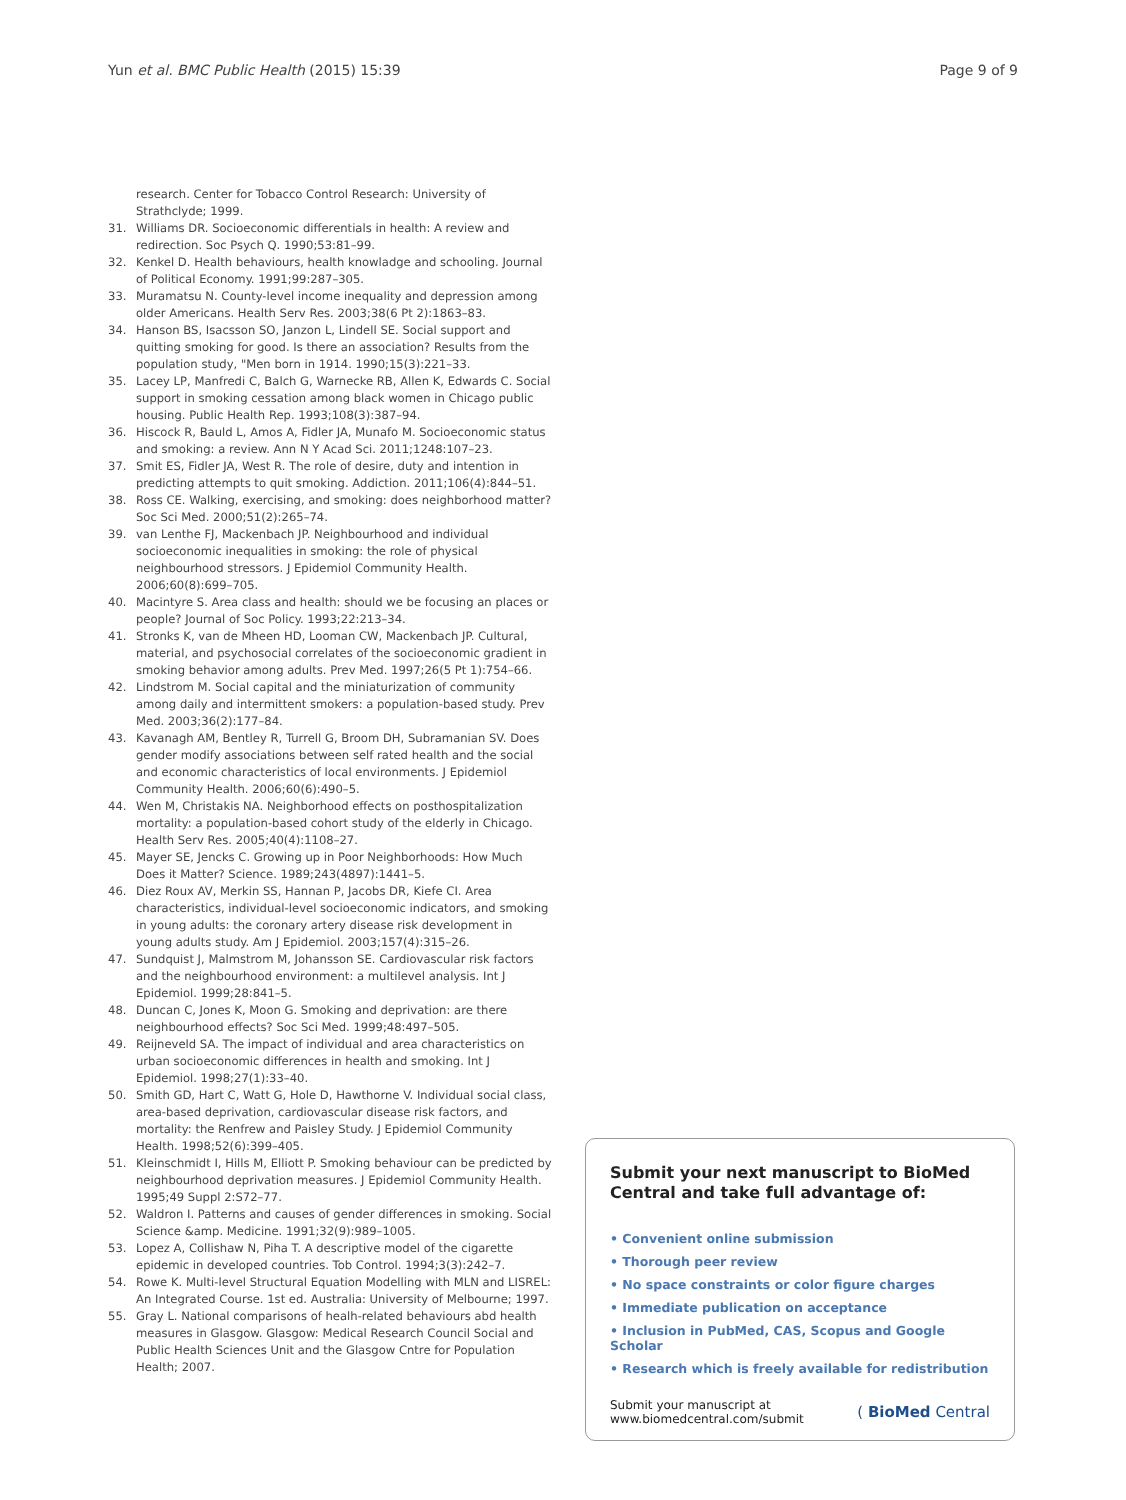Yun et al. BMC Public Health (2015) 15:39 Page 9 of 9
research. Center for Tobacco Control Research: University of Strathclyde; 1999.
31. Williams DR. Socioeconomic differentials in health: A review and redirection. Soc Psych Q. 1990;53:81–99.
32. Kenkel D. Health behaviours, health knowladge and schooling. Journal of Political Economy. 1991;99:287–305.
33. Muramatsu N. County-level income inequality and depression among older Americans. Health Serv Res. 2003;38(6 Pt 2):1863–83.
34. Hanson BS, Isacsson SO, Janzon L, Lindell SE. Social support and quitting smoking for good. Is there an association? Results from the population study, "Men born in 1914. 1990;15(3):221–33.
35. Lacey LP, Manfredi C, Balch G, Warnecke RB, Allen K, Edwards C. Social support in smoking cessation among black women in Chicago public housing. Public Health Rep. 1993;108(3):387–94.
36. Hiscock R, Bauld L, Amos A, Fidler JA, Munafo M. Socioeconomic status and smoking: a review. Ann N Y Acad Sci. 2011;1248:107–23.
37. Smit ES, Fidler JA, West R. The role of desire, duty and intention in predicting attempts to quit smoking. Addiction. 2011;106(4):844–51.
38. Ross CE. Walking, exercising, and smoking: does neighborhood matter? Soc Sci Med. 2000;51(2):265–74.
39. van Lenthe FJ, Mackenbach JP. Neighbourhood and individual socioeconomic inequalities in smoking: the role of physical neighbourhood stressors. J Epidemiol Community Health. 2006;60(8):699–705.
40. Macintyre S. Area class and health: should we be focusing an places or people? Journal of Soc Policy. 1993;22:213–34.
41. Stronks K, van de Mheen HD, Looman CW, Mackenbach JP. Cultural, material, and psychosocial correlates of the socioeconomic gradient in smoking behavior among adults. Prev Med. 1997;26(5 Pt 1):754–66.
42. Lindstrom M. Social capital and the miniaturization of community among daily and intermittent smokers: a population-based study. Prev Med. 2003;36(2):177–84.
43. Kavanagh AM, Bentley R, Turrell G, Broom DH, Subramanian SV. Does gender modify associations between self rated health and the social and economic characteristics of local environments. J Epidemiol Community Health. 2006;60(6):490–5.
44. Wen M, Christakis NA. Neighborhood effects on posthospitalization mortality: a population-based cohort study of the elderly in Chicago. Health Serv Res. 2005;40(4):1108–27.
45. Mayer SE, Jencks C. Growing up in Poor Neighborhoods: How Much Does it Matter? Science. 1989;243(4897):1441–5.
46. Diez Roux AV, Merkin SS, Hannan P, Jacobs DR, Kiefe CI. Area characteristics, individual-level socioeconomic indicators, and smoking in young adults: the coronary artery disease risk development in young adults study. Am J Epidemiol. 2003;157(4):315–26.
47. Sundquist J, Malmstrom M, Johansson SE. Cardiovascular risk factors and the neighbourhood environment: a multilevel analysis. Int J Epidemiol. 1999;28:841–5.
48. Duncan C, Jones K, Moon G. Smoking and deprivation: are there neighbourhood effects? Soc Sci Med. 1999;48:497–505.
49. Reijneveld SA. The impact of individual and area characteristics on urban socioeconomic differences in health and smoking. Int J Epidemiol. 1998;27(1):33–40.
50. Smith GD, Hart C, Watt G, Hole D, Hawthorne V. Individual social class, area-based deprivation, cardiovascular disease risk factors, and mortality: the Renfrew and Paisley Study. J Epidemiol Community Health. 1998;52(6):399–405.
51. Kleinschmidt I, Hills M, Elliott P. Smoking behaviour can be predicted by neighbourhood deprivation measures. J Epidemiol Community Health. 1995;49 Suppl 2:S72–77.
52. Waldron I. Patterns and causes of gender differences in smoking. Social Science &amp. Medicine. 1991;32(9):989–1005.
53. Lopez A, Collishaw N, Piha T. A descriptive model of the cigarette epidemic in developed countries. Tob Control. 1994;3(3):242–7.
54. Rowe K. Multi-level Structural Equation Modelling with MLN and LISREL: An Integrated Course. 1st ed. Australia: University of Melbourne; 1997.
55. Gray L. National comparisons of healh-related behaviours abd health measures in Glasgow. Glasgow: Medical Research Council Social and Public Health Sciences Unit and the Glasgow Cntre for Population Health; 2007.
Submit your next manuscript to BioMed Central and take full advantage of:
• Convenient online submission
• Thorough peer review
• No space constraints or color figure charges
• Immediate publication on acceptance
• Inclusion in PubMed, CAS, Scopus and Google Scholar
• Research which is freely available for redistribution
Submit your manuscript at
www.biomedcentral.com/submit ( BioMed Central